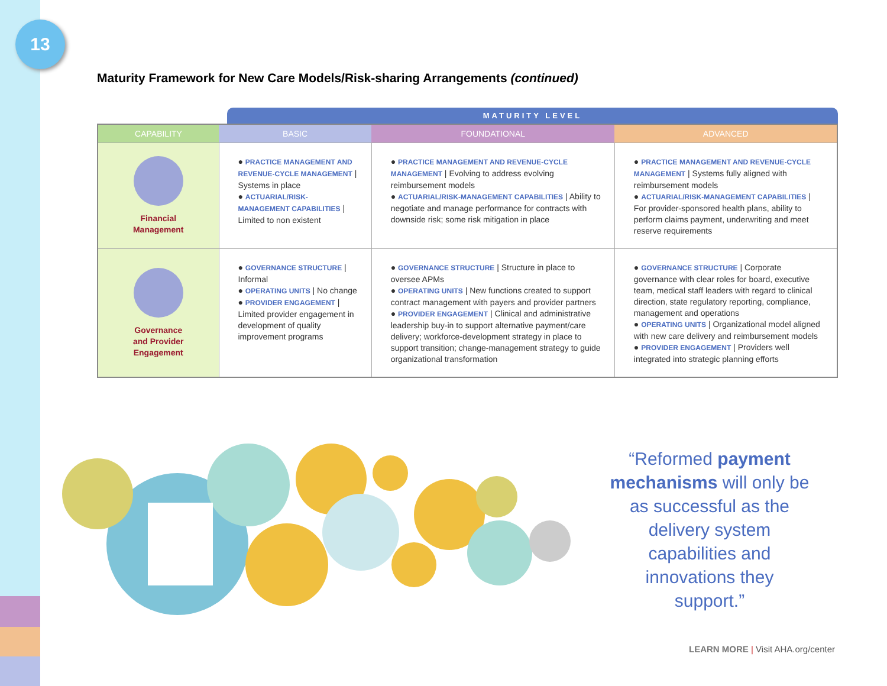13
Maturity Framework for New Care Models/Risk-sharing Arrangements (continued)
MATURITY LEVEL
| CAPABILITY | BASIC | FOUNDATIONAL | ADVANCED |
| --- | --- | --- | --- |
| Financial Management | ● PRACTICE MANAGEMENT AND REVENUE-CYCLE MANAGEMENT / Systems in place ● ACTUARIAL/RISK-MANAGEMENT CAPABILITIES / Limited to non existent | ● PRACTICE MANAGEMENT AND REVENUE-CYCLE MANAGEMENT / Evolving to address evolving reimbursement models ● ACTUARIAL/RISK-MANAGEMENT CAPABILITIES / Ability to negotiate and manage performance for contracts with downside risk; some risk mitigation in place | ● PRACTICE MANAGEMENT AND REVENUE-CYCLE MANAGEMENT / Systems fully aligned with reimbursement models ● ACTUARIAL/RISK-MANAGEMENT CAPABILITIES / For provider-sponsored health plans, ability to perform claims payment, underwriting and meet reserve requirements |
| Governance and Provider Engagement | ● GOVERNANCE STRUCTURE / Informal ● OPERATING UNITS / No change ● PROVIDER ENGAGEMENT / Limited provider engagement in development of quality improvement programs | ● GOVERNANCE STRUCTURE / Structure in place to oversee APMs ● OPERATING UNITS / New functions created to support contract management with payers and provider partners ● PROVIDER ENGAGEMENT / Clinical and administrative leadership buy-in to support alternative payment/care delivery; workforce-development strategy in place to support transition; change-management strategy to guide organizational transformation | ● GOVERNANCE STRUCTURE / Corporate governance with clear roles for board, executive team, medical staff leaders with regard to clinical direction, state regulatory reporting, compliance, management and operations ● OPERATING UNITS / Organizational model aligned with new care delivery and reimbursement models ● PROVIDER ENGAGEMENT / Providers well integrated into strategic planning efforts |
“Reformed payment mechanisms will only be as successful as the delivery system capabilities and innovations they support.”
LEARN MORE | Visit AHA.org/center